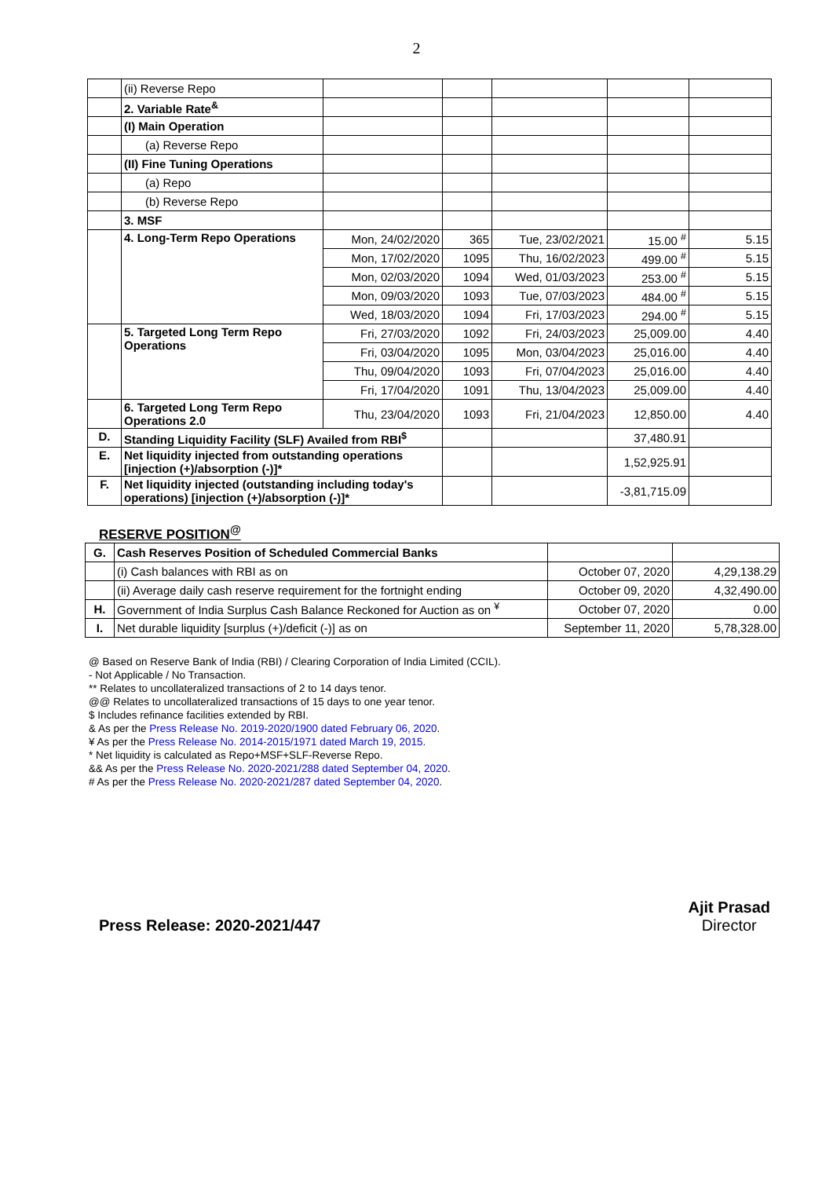2
| | (ii) Reverse Repo | | | | | |
| | 2. Variable Rate<sup>&</sup> | | | | | |
| | (I) Main Operation | | | | | |
| | (a) Reverse Repo | | | | | |
| | (II) Fine Tuning Operations | | | | | |
| | (a) Repo | | | | | |
| | (b) Reverse Repo | | | | | |
| | 3. MSF | | | | | |
| | 4. Long-Term Repo Operations | Mon, 24/02/2020 | 365 | Tue, 23/02/2021 | 15.00 <sup>#</sup> | 5.15 |
| | | Mon, 17/02/2020 | 1095 | Thu, 16/02/2023 | 499.00 <sup>#</sup> | 5.15 |
| | | Mon, 02/03/2020 | 1094 | Wed, 01/03/2023 | 253.00 <sup>#</sup> | 5.15 |
| | | Mon, 09/03/2020 | 1093 | Tue, 07/03/2023 | 484.00 <sup>#</sup> | 5.15 |
| | | Wed, 18/03/2020 | 1094 | Fri, 17/03/2023 | 294.00 <sup>#</sup> | 5.15 |
| | 5. Targeted Long Term Repo Operations | Fri, 27/03/2020 | 1092 | Fri, 24/03/2023 | 25,009.00 | 4.40 |
| | | Fri, 03/04/2020 | 1095 | Mon, 03/04/2023 | 25,016.00 | 4.40 |
| | | Thu, 09/04/2020 | 1093 | Fri, 07/04/2023 | 25,016.00 | 4.40 |
| | | Fri, 17/04/2020 | 1091 | Thu, 13/04/2023 | 25,009.00 | 4.40 |
| | 6. Targeted Long Term Repo Operations 2.0 | Thu, 23/04/2020 | 1093 | Fri, 21/04/2023 | 12,850.00 | 4.40 |
| D. | Standing Liquidity Facility (SLF) Availed from RBI<sup>$</sup> | | | | 37,480.91 | |
| E. | Net liquidity injected from outstanding operations [injection (+)/absorption (-)]* | | | | 1,52,925.91 | |
| F. | Net liquidity injected (outstanding including today's operations) [injection (+)/absorption (-)]* | | | | -3,81,715.09 | |
RESERVE POSITION<sup>@</sup>
| G. | Cash Reserves Position of Scheduled Commercial Banks | | |
| | (i) Cash balances with RBI as on | October 07, 2020 | 4,29,138.29 |
| | (ii) Average daily cash reserve requirement for the fortnight ending | October 09, 2020 | 4,32,490.00 |
| H. | Government of India Surplus Cash Balance Reckoned for Auction as on <sup>¥</sup> | October 07, 2020 | 0.00 |
| I. | Net durable liquidity [surplus (+)/deficit (-)] as on | September 11, 2020 | 5,78,328.00 |
@ Based on Reserve Bank of India (RBI) / Clearing Corporation of India Limited (CCIL).
- Not Applicable / No Transaction.
** Relates to uncollateralized transactions of 2 to 14 days tenor.
@@ Relates to uncollateralized transactions of 15 days to one year tenor.
$ Includes refinance facilities extended by RBI.
& As per the Press Release No. 2019-2020/1900 dated February 06, 2020.
¥ As per the Press Release No. 2014-2015/1971 dated March 19, 2015.
* Net liquidity is calculated as Repo+MSF+SLF-Reverse Repo.
&& As per the Press Release No. 2020-2021/288 dated September 04, 2020.
# As per the Press Release No. 2020-2021/287 dated September 04, 2020.
Press Release: 2020-2021/447 Ajit Prasad
Director